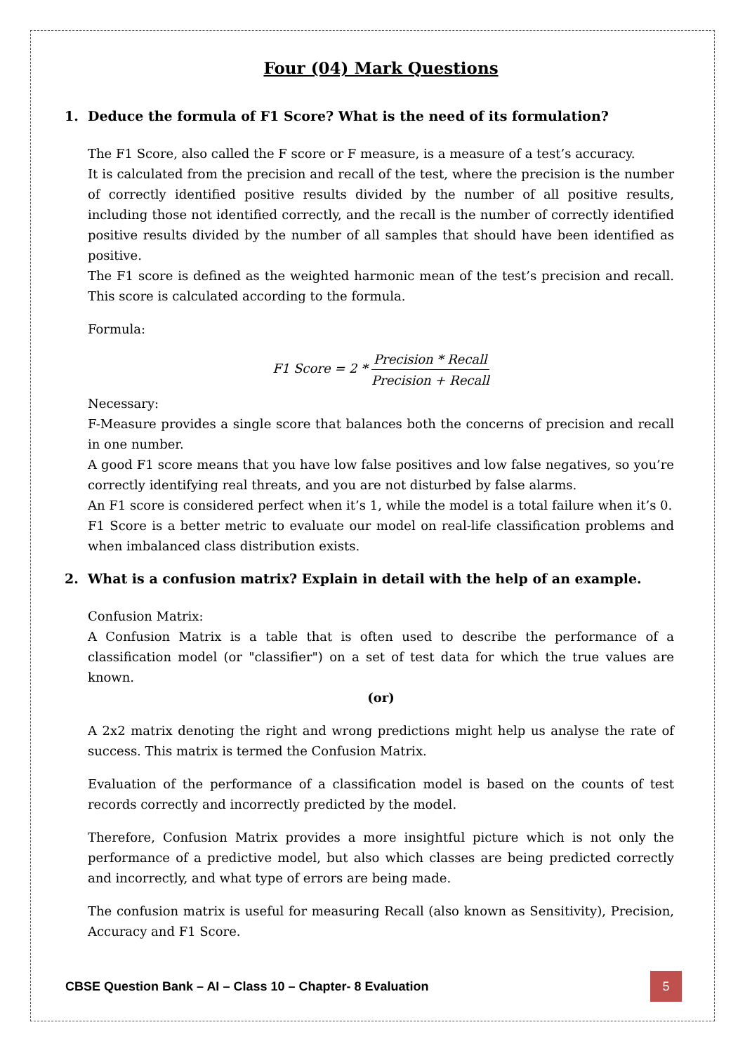Four (04) Mark Questions
1. Deduce the formula of F1 Score? What is the need of its formulation?
The F1 Score, also called the F score or F measure, is a measure of a test’s accuracy.
It is calculated from the precision and recall of the test, where the precision is the number of correctly identified positive results divided by the number of all positive results, including those not identified correctly, and the recall is the number of correctly identified positive results divided by the number of all samples that should have been identified as positive.
The F1 score is defined as the weighted harmonic mean of the test’s precision and recall. This score is calculated according to the formula.
Formula:
F1 Score = 2 *
Precision * Recall
Precision + Recall
Necessary:
F-Measure provides a single score that balances both the concerns of precision and recall in one number.
A good F1 score means that you have low false positives and low false negatives, so you’re correctly identifying real threats, and you are not disturbed by false alarms.
An F1 score is considered perfect when it’s 1, while the model is a total failure when it’s 0.
F1 Score is a better metric to evaluate our model on real-life classification problems and when imbalanced class distribution exists.
2. What is a confusion matrix? Explain in detail with the help of an example.
Confusion Matrix:
A Confusion Matrix is a table that is often used to describe the performance of a classification model (or "classifier") on a set of test data for which the true values are known.
(or)
A 2x2 matrix denoting the right and wrong predictions might help us analyse the rate of success. This matrix is termed the Confusion Matrix.
Evaluation of the performance of a classification model is based on the counts of test records correctly and incorrectly predicted by the model.
Therefore, Confusion Matrix provides a more insightful picture which is not only the performance of a predictive model, but also which classes are being predicted correctly and incorrectly, and what type of errors are being made.
The confusion matrix is useful for measuring Recall (also known as Sensitivity), Precision, Accuracy and F1 Score.
CBSE Question Bank – AI – Class 10 – Chapter- 8 Evaluation
5